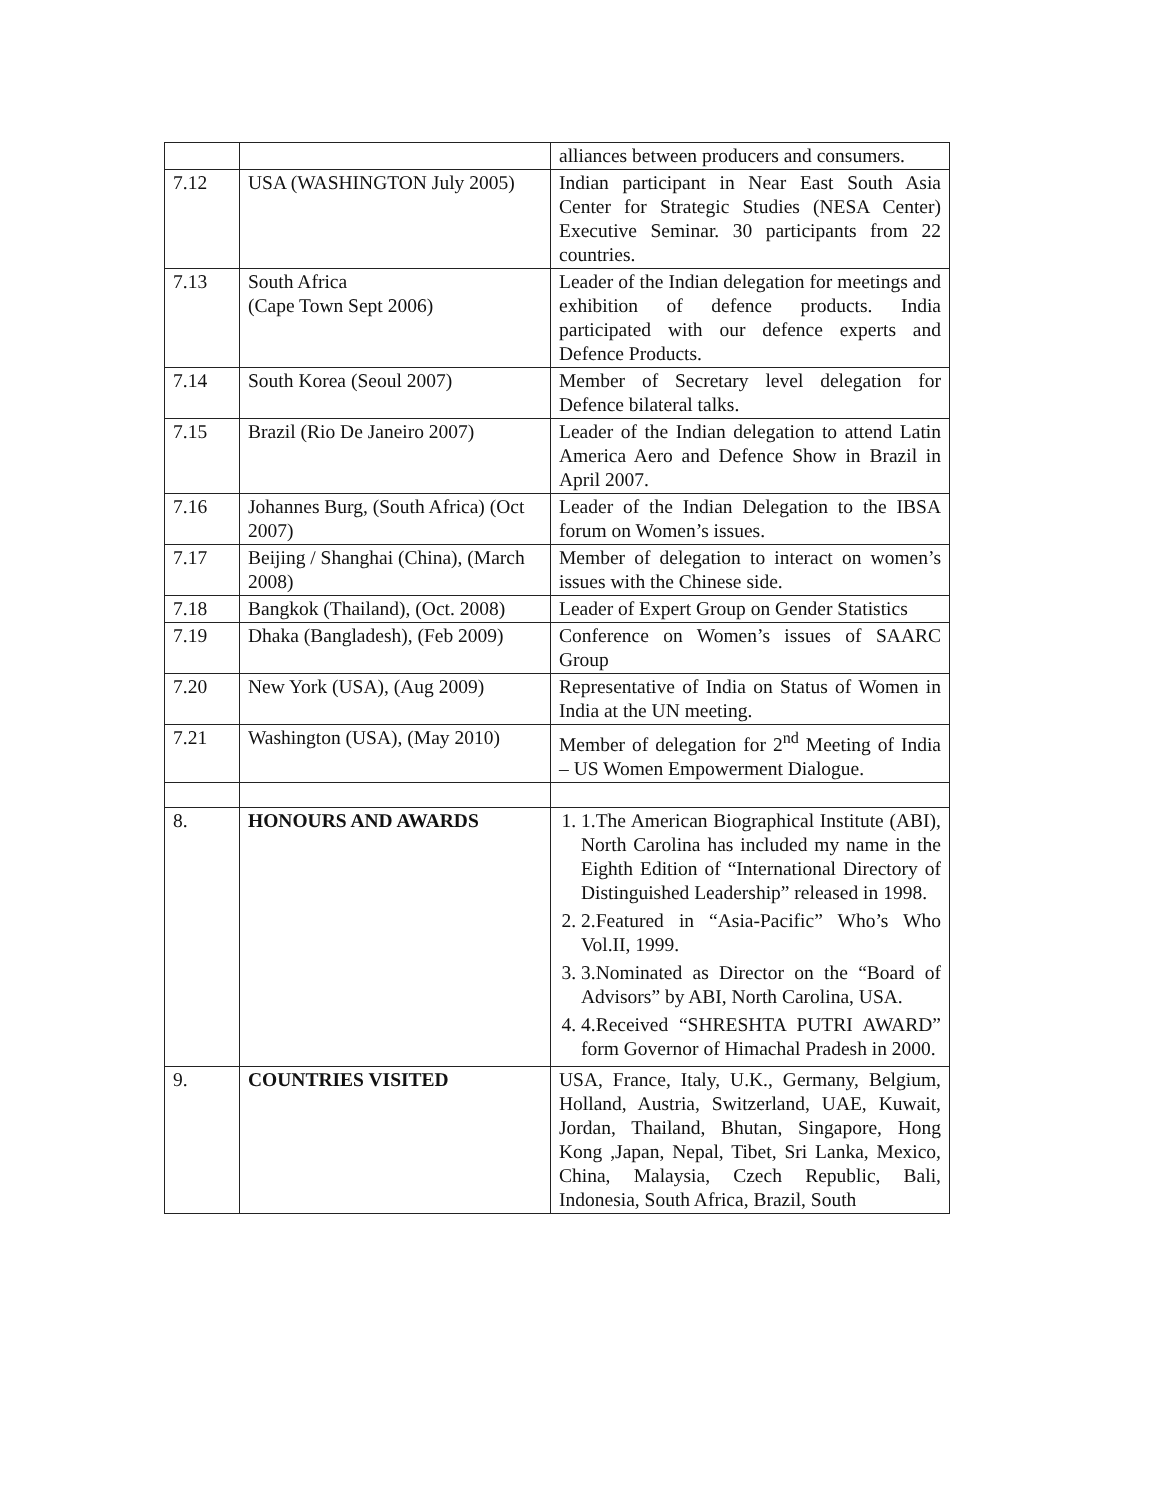| | | alliances between producers and consumers. |
| 7.12 | USA (WASHINGTON July 2005) | Indian participant in Near East South Asia Center for Strategic Studies (NESA Center) Executive Seminar. 30 participants from 22 countries. |
| 7.13 | South Africa (Cape Town Sept 2006) | Leader of the Indian delegation for meetings and exhibition of defence products. India participated with our defence experts and Defence Products. |
| 7.14 | South Korea (Seoul 2007) | Member of Secretary level delegation for Defence bilateral talks. |
| 7.15 | Brazil (Rio De Janeiro 2007) | Leader of the Indian delegation to attend Latin America Aero and Defence Show in Brazil in April 2007. |
| 7.16 | Johannes Burg, (South Africa) (Oct 2007) | Leader of the Indian Delegation to the IBSA forum on Women’s issues. |
| 7.17 | Beijing / Shanghai (China), (March 2008) | Member of delegation to interact on women’s issues with the Chinese side. |
| 7.18 | Bangkok (Thailand), (Oct. 2008) | Leader of Expert Group on Gender Statistics |
| 7.19 | Dhaka (Bangladesh), (Feb 2009) | Conference on Women’s issues of SAARC Group |
| 7.20 | New York (USA), (Aug 2009) | Representative of India on Status of Women in India at the UN meeting. |
| 7.21 | Washington (USA), (May 2010) | Member of delegation for 2<sup>nd</sup> Meeting of India – US Women Empowerment Dialogue. |
| 8. | HONOURS AND AWARDS | 1. 1.The American Biographical Institute (ABI), North Carolina has included my name in the Eighth Edition of “International Directory of Distinguished Leadership” released in 1998. 2. 2.Featured in “Asia-Pacific” Who’s Who Vol.II, 1999. 3. 3.Nominated as Director on the “Board of Advisors” by ABI, North Carolina, USA. 4. 4.Received “SHRESHTA PUTRI AWARD” form Governor of Himachal Pradesh in 2000. |
| 9. | COUNTRIES VISITED | USA, France, Italy, U.K., Germany, Belgium, Holland, Austria, Switzerland, UAE, Kuwait, Jordan, Thailand, Bhutan, Singapore, Hong Kong ,Japan, Nepal, Tibet, Sri Lanka, Mexico, China, Malaysia, Czech Republic, Bali, Indonesia, South Africa, Brazil, South |